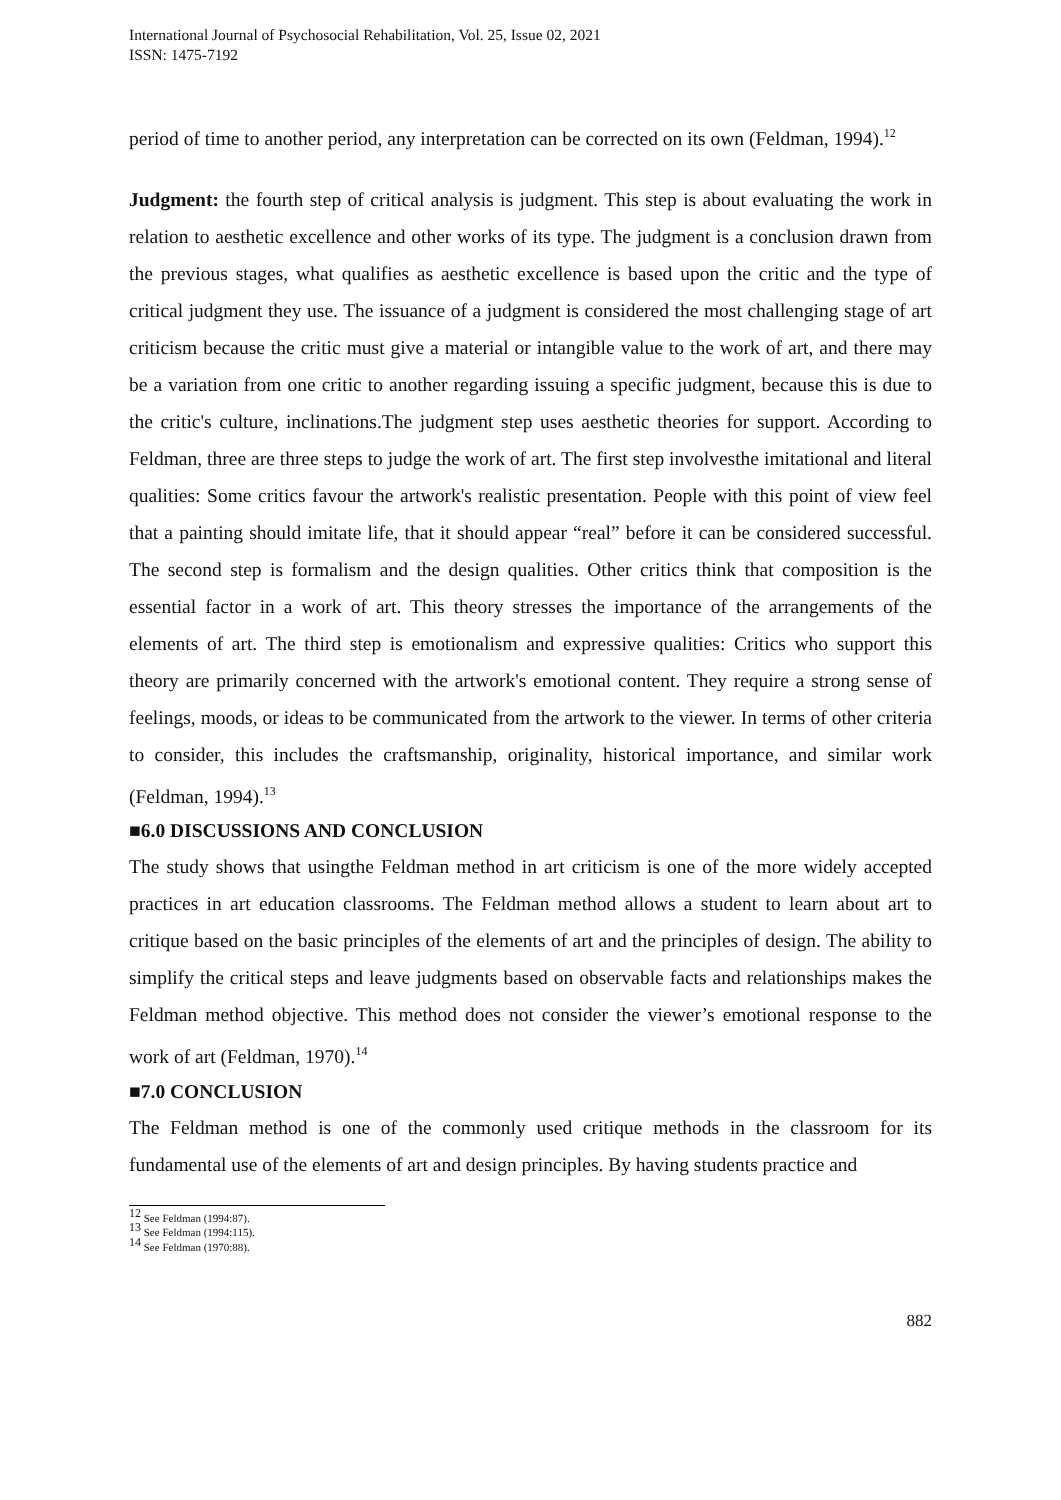International Journal of Psychosocial Rehabilitation, Vol. 25, Issue 02, 2021
ISSN: 1475-7192
period of time to another period, any interpretation can be corrected on its own (Feldman, 1994).<sup>12</sup>
Judgment: the fourth step of critical analysis is judgment. This step is about evaluating the work in relation to aesthetic excellence and other works of its type. The judgment is a conclusion drawn from the previous stages, what qualifies as aesthetic excellence is based upon the critic and the type of critical judgment they use. The issuance of a judgment is considered the most challenging stage of art criticism because the critic must give a material or intangible value to the work of art, and there may be a variation from one critic to another regarding issuing a specific judgment, because this is due to the critic's culture, inclinations.The judgment step uses aesthetic theories for support. According to Feldman, three are three steps to judge the work of art. The first step involvesthe imitational and literal qualities: Some critics favour the artwork's realistic presentation. People with this point of view feel that a painting should imitate life, that it should appear “real” before it can be considered successful. The second step is formalism and the design qualities. Other critics think that composition is the essential factor in a work of art. This theory stresses the importance of the arrangements of the elements of art. The third step is emotionalism and expressive qualities: Critics who support this theory are primarily concerned with the artwork's emotional content. They require a strong sense of feelings, moods, or ideas to be communicated from the artwork to the viewer. In terms of other criteria to consider, this includes the craftsmanship, originality, historical importance, and similar work (Feldman, 1994).<sup>13</sup>
■6.0 DISCUSSIONS AND CONCLUSION
The study shows that usingthe Feldman method in art criticism is one of the more widely accepted practices in art education classrooms. The Feldman method allows a student to learn about art to critique based on the basic principles of the elements of art and the principles of design. The ability to simplify the critical steps and leave judgments based on observable facts and relationships makes the Feldman method objective. This method does not consider the viewer’s emotional response to the work of art (Feldman, 1970).<sup>14</sup>
■7.0 CONCLUSION
The Feldman method is one of the commonly used critique methods in the classroom for its fundamental use of the elements of art and design principles. By having students practice and
<sup>12</sup> See Feldman (1994:87).
<sup>13</sup> See Feldman (1994:115).
<sup>14</sup> See Feldman (1970:88).
882